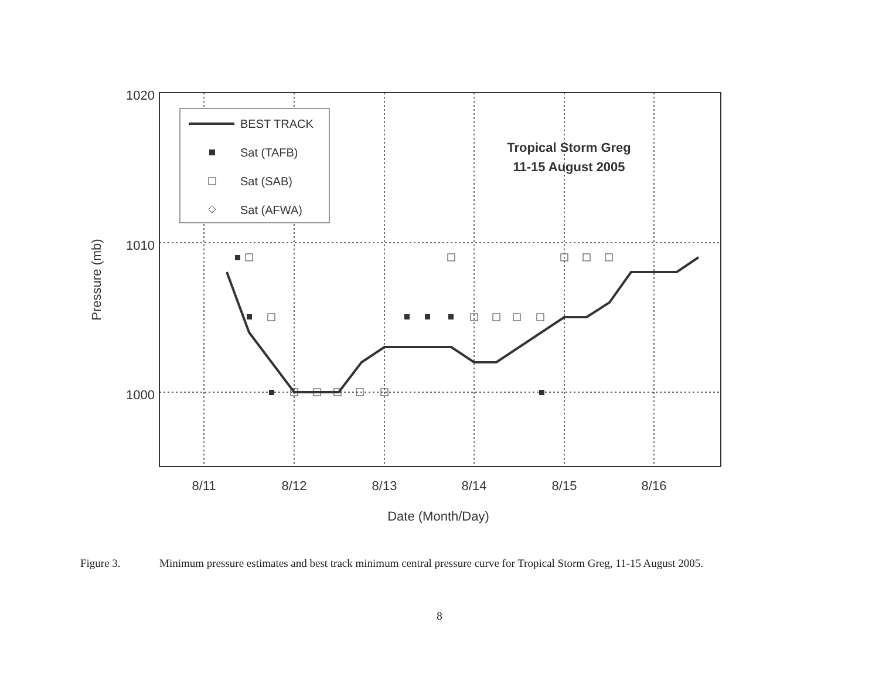1020
1010
1000
8/11
8/12
8/13
8/14
8/15
8/16
Date (Month/Day)
Pressure (mb)
Tropical Storm Greg
11-15 August 2005
BEST TRACK
Sat (TAFB)
Sat (SAB)
Sat (AFWA)
Figure 3. Minimum pressure estimates and best track minimum central pressure curve for Tropical Storm Greg, 11-15 August 2005.
8